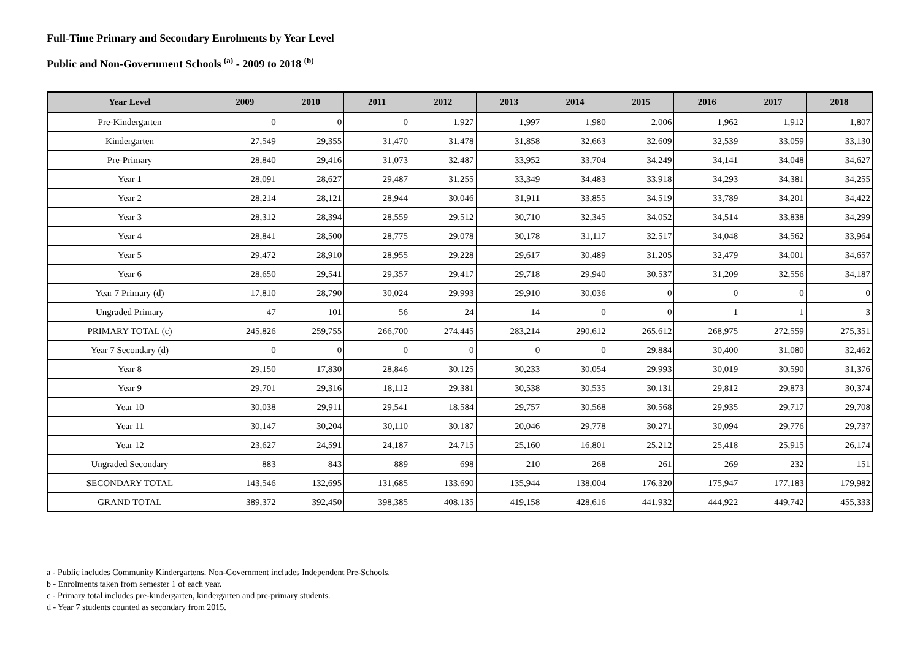Full-Time Primary and Secondary Enrolments by Year Level
Public and Non-Government Schools <sup>(a)</sup> - 2009 to 2018 <sup>(b)</sup>
| Year Level | 2009 | 2010 | 2011 | 2012 | 2013 | 2014 | 2015 | 2016 | 2017 | 2018 |
| --- | --- | --- | --- | --- | --- | --- | --- | --- | --- | --- |
| Pre-Kindergarten | 0 | 0 | 0 | 1,927 | 1,997 | 1,980 | 2,006 | 1,962 | 1,912 | 1,807 |
| Kindergarten | 27,549 | 29,355 | 31,470 | 31,478 | 31,858 | 32,663 | 32,609 | 32,539 | 33,059 | 33,130 |
| Pre-Primary | 28,840 | 29,416 | 31,073 | 32,487 | 33,952 | 33,704 | 34,249 | 34,141 | 34,048 | 34,627 |
| Year 1 | 28,091 | 28,627 | 29,487 | 31,255 | 33,349 | 34,483 | 33,918 | 34,293 | 34,381 | 34,255 |
| Year 2 | 28,214 | 28,121 | 28,944 | 30,046 | 31,911 | 33,855 | 34,519 | 33,789 | 34,201 | 34,422 |
| Year 3 | 28,312 | 28,394 | 28,559 | 29,512 | 30,710 | 32,345 | 34,052 | 34,514 | 33,838 | 34,299 |
| Year 4 | 28,841 | 28,500 | 28,775 | 29,078 | 30,178 | 31,117 | 32,517 | 34,048 | 34,562 | 33,964 |
| Year 5 | 29,472 | 28,910 | 28,955 | 29,228 | 29,617 | 30,489 | 31,205 | 32,479 | 34,001 | 34,657 |
| Year 6 | 28,650 | 29,541 | 29,357 | 29,417 | 29,718 | 29,940 | 30,537 | 31,209 | 32,556 | 34,187 |
| Year 7 Primary (d) | 17,810 | 28,790 | 30,024 | 29,993 | 29,910 | 30,036 | 0 | 0 | 0 | 0 |
| Ungraded Primary | 47 | 101 | 56 | 24 | 14 | 0 | 0 | 1 | 1 | 3 |
| PRIMARY TOTAL (c) | 245,826 | 259,755 | 266,700 | 274,445 | 283,214 | 290,612 | 265,612 | 268,975 | 272,559 | 275,351 |
| Year 7 Secondary (d) | 0 | 0 | 0 | 0 | 0 | 0 | 29,884 | 30,400 | 31,080 | 32,462 |
| Year 8 | 29,150 | 17,830 | 28,846 | 30,125 | 30,233 | 30,054 | 29,993 | 30,019 | 30,590 | 31,376 |
| Year 9 | 29,701 | 29,316 | 18,112 | 29,381 | 30,538 | 30,535 | 30,131 | 29,812 | 29,873 | 30,374 |
| Year 10 | 30,038 | 29,911 | 29,541 | 18,584 | 29,757 | 30,568 | 30,568 | 29,935 | 29,717 | 29,708 |
| Year 11 | 30,147 | 30,204 | 30,110 | 30,187 | 20,046 | 29,778 | 30,271 | 30,094 | 29,776 | 29,737 |
| Year 12 | 23,627 | 24,591 | 24,187 | 24,715 | 25,160 | 16,801 | 25,212 | 25,418 | 25,915 | 26,174 |
| Ungraded Secondary | 883 | 843 | 889 | 698 | 210 | 268 | 261 | 269 | 232 | 151 |
| SECONDARY TOTAL | 143,546 | 132,695 | 131,685 | 133,690 | 135,944 | 138,004 | 176,320 | 175,947 | 177,183 | 179,982 |
| GRAND TOTAL | 389,372 | 392,450 | 398,385 | 408,135 | 419,158 | 428,616 | 441,932 | 444,922 | 449,742 | 455,333 |
a - Public includes Community Kindergartens. Non-Government includes Independent Pre-Schools.
b - Enrolments taken from semester 1 of each year.
c - Primary total includes pre-kindergarten, kindergarten and pre-primary students.
d - Year 7 students counted as secondary from 2015.